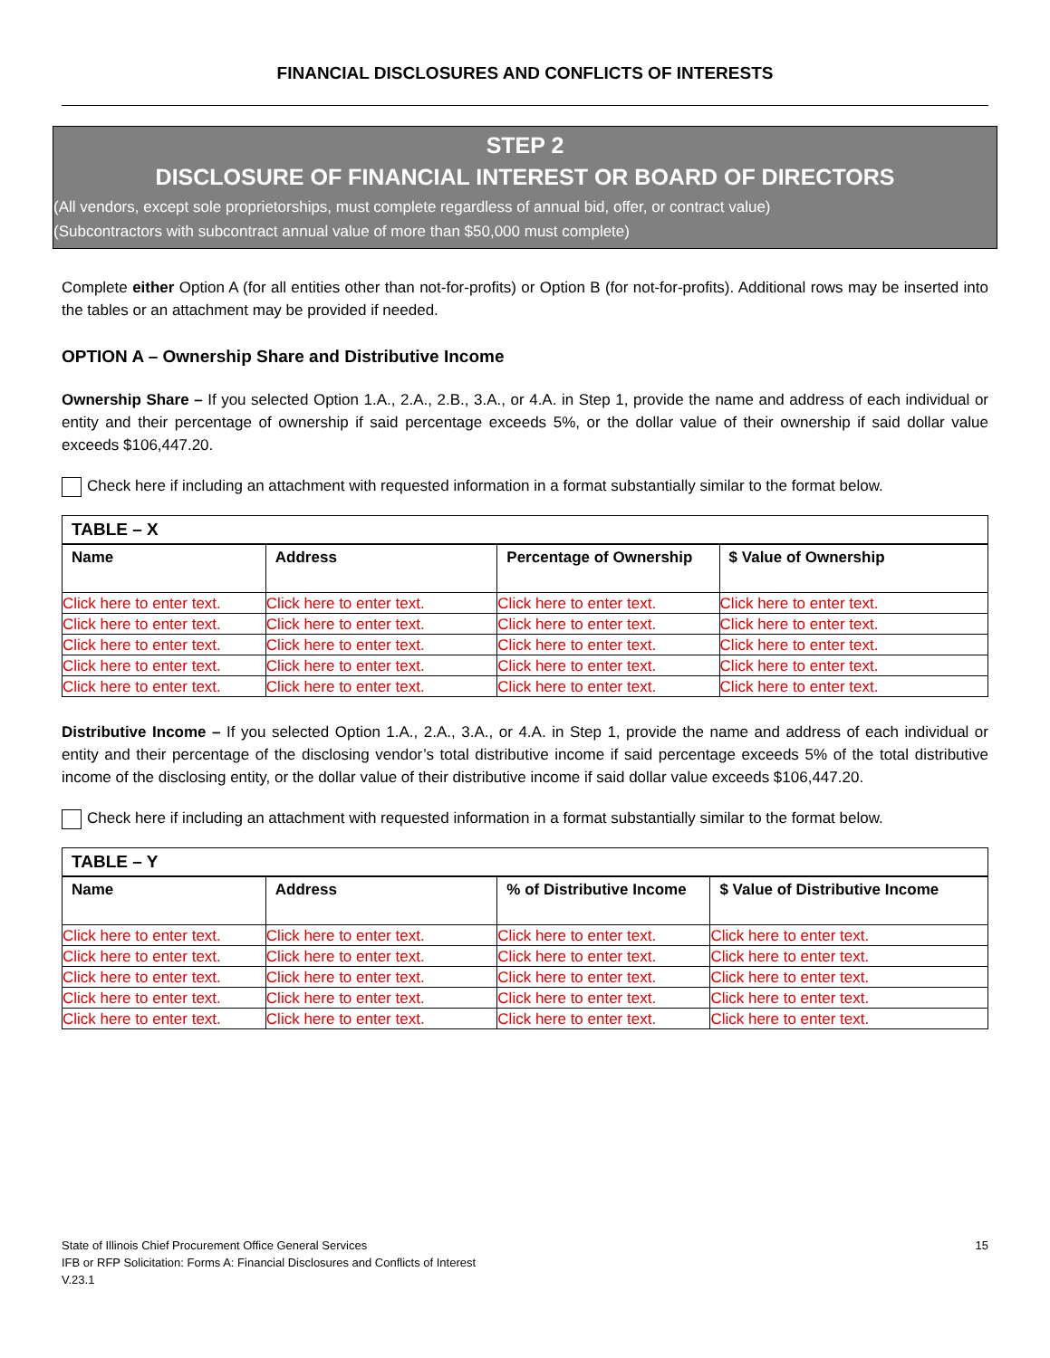FINANCIAL DISCLOSURES AND CONFLICTS OF INTERESTS
STEP 2
DISCLOSURE OF FINANCIAL INTEREST OR BOARD OF DIRECTORS
(All vendors, except sole proprietorships, must complete regardless of annual bid, offer, or contract value)
(Subcontractors with subcontract annual value of more than $50,000 must complete)
Complete either Option A (for all entities other than not-for-profits) or Option B (for not-for-profits). Additional rows may be inserted into the tables or an attachment may be provided if needed.
OPTION A – Ownership Share and Distributive Income
Ownership Share – If you selected Option 1.A., 2.A., 2.B., 3.A., or 4.A. in Step 1, provide the name and address of each individual or entity and their percentage of ownership if said percentage exceeds 5%, or the dollar value of their ownership if said dollar value exceeds $106,447.20.
Check here if including an attachment with requested information in a format substantially similar to the format below.
| TABLE – X | | | |
| Name | Address | Percentage of Ownership | $ Value of Ownership |
| Click here to enter text. | Click here to enter text. | Click here to enter text. | Click here to enter text. |
| Click here to enter text. | Click here to enter text. | Click here to enter text. | Click here to enter text. |
| Click here to enter text. | Click here to enter text. | Click here to enter text. | Click here to enter text. |
| Click here to enter text. | Click here to enter text. | Click here to enter text. | Click here to enter text. |
| Click here to enter text. | Click here to enter text. | Click here to enter text. | Click here to enter text. |
Distributive Income – If you selected Option 1.A., 2.A., 3.A., or 4.A. in Step 1, provide the name and address of each individual or entity and their percentage of the disclosing vendor’s total distributive income if said percentage exceeds 5% of the total distributive income of the disclosing entity, or the dollar value of their distributive income if said dollar value exceeds $106,447.20.
Check here if including an attachment with requested information in a format substantially similar to the format below.
| TABLE – Y | | | |
| Name | Address | % of Distributive Income | $ Value of Distributive Income |
| Click here to enter text. | Click here to enter text. | Click here to enter text. | Click here to enter text. |
| Click here to enter text. | Click here to enter text. | Click here to enter text. | Click here to enter text. |
| Click here to enter text. | Click here to enter text. | Click here to enter text. | Click here to enter text. |
| Click here to enter text. | Click here to enter text. | Click here to enter text. | Click here to enter text. |
| Click here to enter text. | Click here to enter text. | Click here to enter text. | Click here to enter text. |
State of Illinois Chief Procurement Office General Services
IFB or RFP Solicitation: Forms A: Financial Disclosures and Conflicts of Interest
V.23.1
15